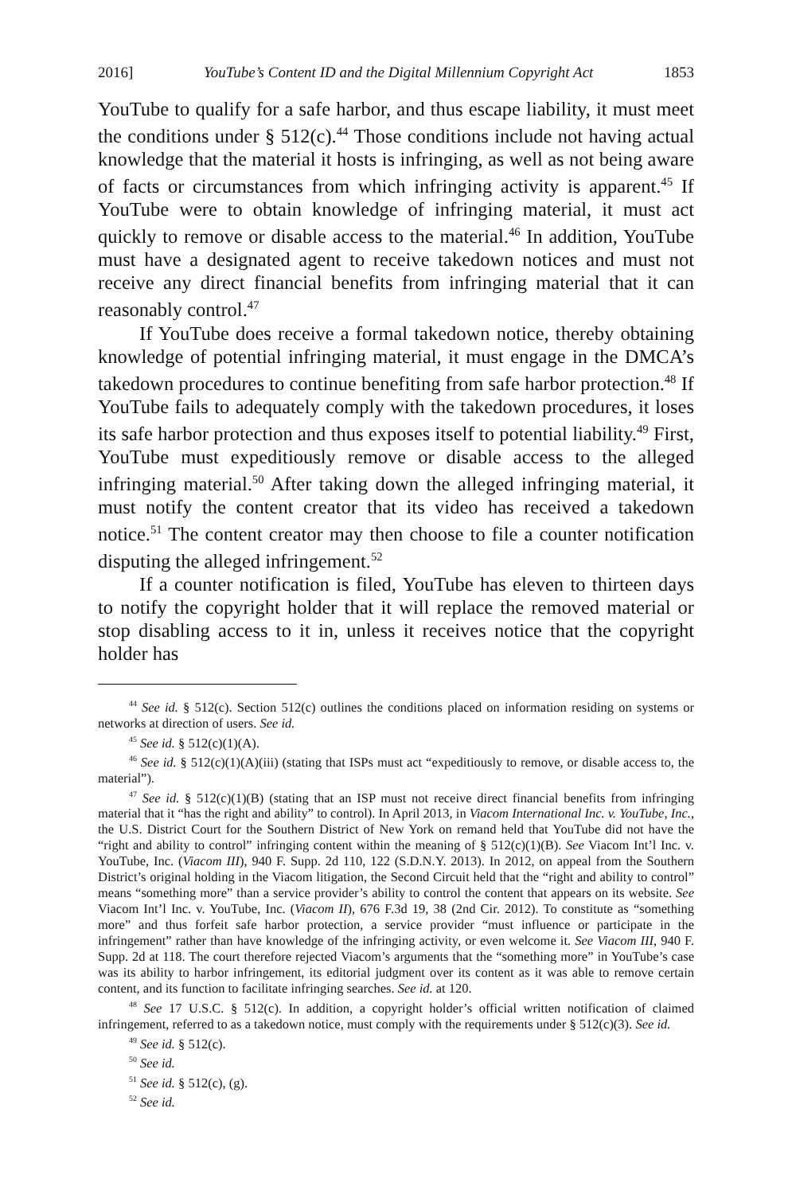2016] YouTube’s Content ID and the Digital Millennium Copyright Act 1853
YouTube to qualify for a safe harbor, and thus escape liability, it must meet the conditions under § 512(c).<sup>44</sup> Those conditions include not having actual knowledge that the material it hosts is infringing, as well as not being aware of facts or circumstances from which infringing activity is apparent.<sup>45</sup> If YouTube were to obtain knowledge of infringing material, it must act quickly to remove or disable access to the material.<sup>46</sup> In addition, YouTube must have a designated agent to receive takedown notices and must not receive any direct financial benefits from infringing material that it can reasonably control.<sup>47</sup>
If YouTube does receive a formal takedown notice, thereby obtaining knowledge of potential infringing material, it must engage in the DMCA’s takedown procedures to continue benefiting from safe harbor protection.<sup>48</sup> If YouTube fails to adequately comply with the takedown procedures, it loses its safe harbor protection and thus exposes itself to potential liability.<sup>49</sup> First, YouTube must expeditiously remove or disable access to the alleged infringing material.<sup>50</sup> After taking down the alleged infringing material, it must notify the content creator that its video has received a takedown notice.<sup>51</sup> The content creator may then choose to file a counter notification disputing the alleged infringement.<sup>52</sup>
If a counter notification is filed, YouTube has eleven to thirteen days to notify the copyright holder that it will replace the removed material or stop disabling access to it in, unless it receives notice that the copyright holder has
<sup>44</sup> See id. § 512(c). Section 512(c) outlines the conditions placed on information residing on systems or networks at direction of users. See id.
<sup>45</sup> See id. § 512(c)(1)(A).
<sup>46</sup> See id. § 512(c)(1)(A)(iii) (stating that ISPs must act “expeditiously to remove, or disable access to, the material”).
<sup>47</sup> See id. § 512(c)(1)(B) (stating that an ISP must not receive direct financial benefits from infringing material that it “has the right and ability” to control). In April 2013, in Viacom International Inc. v. YouTube, Inc., the U.S. District Court for the Southern District of New York on remand held that YouTube did not have the “right and ability to control” infringing content within the meaning of § 512(c)(1)(B). See Viacom Int’l Inc. v. YouTube, Inc. (Viacom III), 940 F. Supp. 2d 110, 122 (S.D.N.Y. 2013). In 2012, on appeal from the Southern District’s original holding in the Viacom litigation, the Second Circuit held that the “right and ability to control” means “something more” than a service provider’s ability to control the content that appears on its website. See Viacom Int’l Inc. v. YouTube, Inc. (Viacom II), 676 F.3d 19, 38 (2nd Cir. 2012). To constitute as “something more” and thus forfeit safe harbor protection, a service provider “must influence or participate in the infringement” rather than have knowledge of the infringing activity, or even welcome it. See Viacom III, 940 F. Supp. 2d at 118. The court therefore rejected Viacom’s arguments that the “something more” in YouTube’s case was its ability to harbor infringement, its editorial judgment over its content as it was able to remove certain content, and its function to facilitate infringing searches. See id. at 120.
<sup>48</sup> See 17 U.S.C. § 512(c). In addition, a copyright holder’s official written notification of claimed infringement, referred to as a takedown notice, must comply with the requirements under § 512(c)(3). See id.
<sup>49</sup> See id. § 512(c).
<sup>50</sup> See id.
<sup>51</sup> See id. § 512(c), (g).
<sup>52</sup> See id.